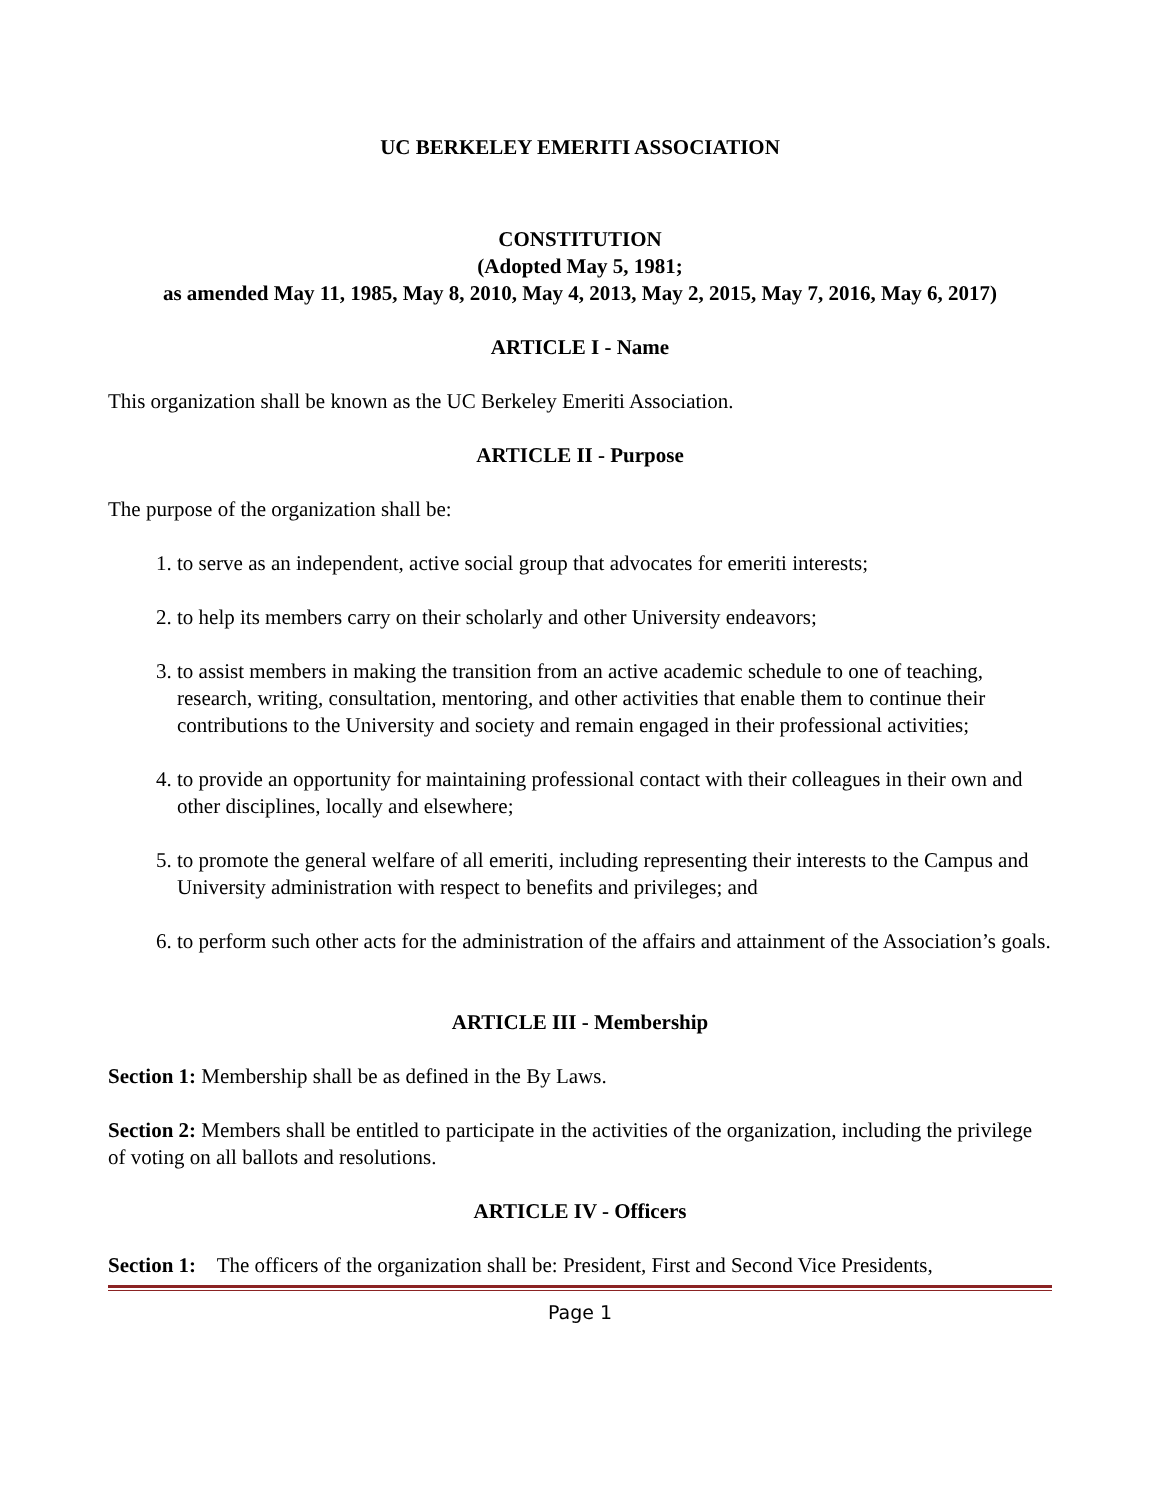UC BERKELEY EMERITI ASSOCIATION
CONSTITUTION
(Adopted May 5, 1981;
as amended May 11, 1985, May 8, 2010, May 4, 2013, May 2, 2015, May 7, 2016, May 6, 2017)
ARTICLE I - Name
This organization shall be known as the UC Berkeley Emeriti Association.
ARTICLE II - Purpose
The purpose of the organization shall be:
1. to serve as an independent, active social group that advocates for emeriti interests;
2. to help its members carry on their scholarly and other University endeavors;
3. to assist members in making the transition from an active academic schedule to one of teaching, research, writing, consultation, mentoring, and other activities that enable them to continue their contributions to the University and society and remain engaged in their professional activities;
4. to provide an opportunity for maintaining professional contact with their colleagues in their own and other disciplines, locally and elsewhere;
5. to promote the general welfare of all emeriti, including representing their interests to the Campus and University administration with respect to benefits and privileges; and
6. to perform such other acts for the administration of the affairs and attainment of the Association’s goals.
ARTICLE III - Membership
Section 1: Membership shall be as defined in the By Laws.
Section 2: Members shall be entitled to participate in the activities of the organization, including the privilege of voting on all ballots and resolutions.
ARTICLE IV - Officers
Section 1: The officers of the organization shall be: President, First and Second Vice Presidents,
Page 1